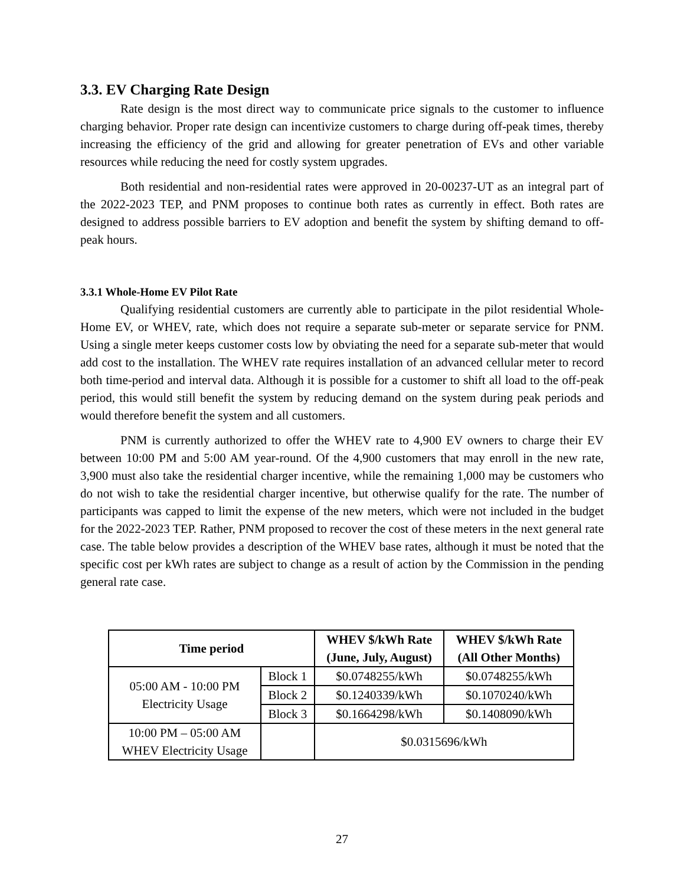3.3. EV Charging Rate Design
Rate design is the most direct way to communicate price signals to the customer to influence charging behavior. Proper rate design can incentivize customers to charge during off-peak times, thereby increasing the efficiency of the grid and allowing for greater penetration of EVs and other variable resources while reducing the need for costly system upgrades.
Both residential and non-residential rates were approved in 20-00237-UT as an integral part of the 2022-2023 TEP, and PNM proposes to continue both rates as currently in effect. Both rates are designed to address possible barriers to EV adoption and benefit the system by shifting demand to off-peak hours.
3.3.1 Whole-Home EV Pilot Rate
Qualifying residential customers are currently able to participate in the pilot residential Whole-Home EV, or WHEV, rate, which does not require a separate sub-meter or separate service for PNM. Using a single meter keeps customer costs low by obviating the need for a separate sub-meter that would add cost to the installation. The WHEV rate requires installation of an advanced cellular meter to record both time-period and interval data. Although it is possible for a customer to shift all load to the off-peak period, this would still benefit the system by reducing demand on the system during peak periods and would therefore benefit the system and all customers.
PNM is currently authorized to offer the WHEV rate to 4,900 EV owners to charge their EV between 10:00 PM and 5:00 AM year-round. Of the 4,900 customers that may enroll in the new rate, 3,900 must also take the residential charger incentive, while the remaining 1,000 may be customers who do not wish to take the residential charger incentive, but otherwise qualify for the rate. The number of participants was capped to limit the expense of the new meters, which were not included in the budget for the 2022-2023 TEP. Rather, PNM proposed to recover the cost of these meters in the next general rate case. The table below provides a description of the WHEV base rates, although it must be noted that the specific cost per kWh rates are subject to change as a result of action by the Commission in the pending general rate case.
| Time period | | WHEV $/kWh Rate (June, July, August) | WHEV $/kWh Rate (All Other Months) |
| --- | --- | --- | --- |
| 05:00 AM - 10:00 PM Electricity Usage | Block 1 | $0.0748255/kWh | $0.0748255/kWh |
| | Block 2 | $0.1240339/kWh | $0.1070240/kWh |
| | Block 3 | $0.1664298/kWh | $0.1408090/kWh |
| 10:00 PM – 05:00 AM WHEV Electricity Usage | | $0.0315696/kWh | |
27